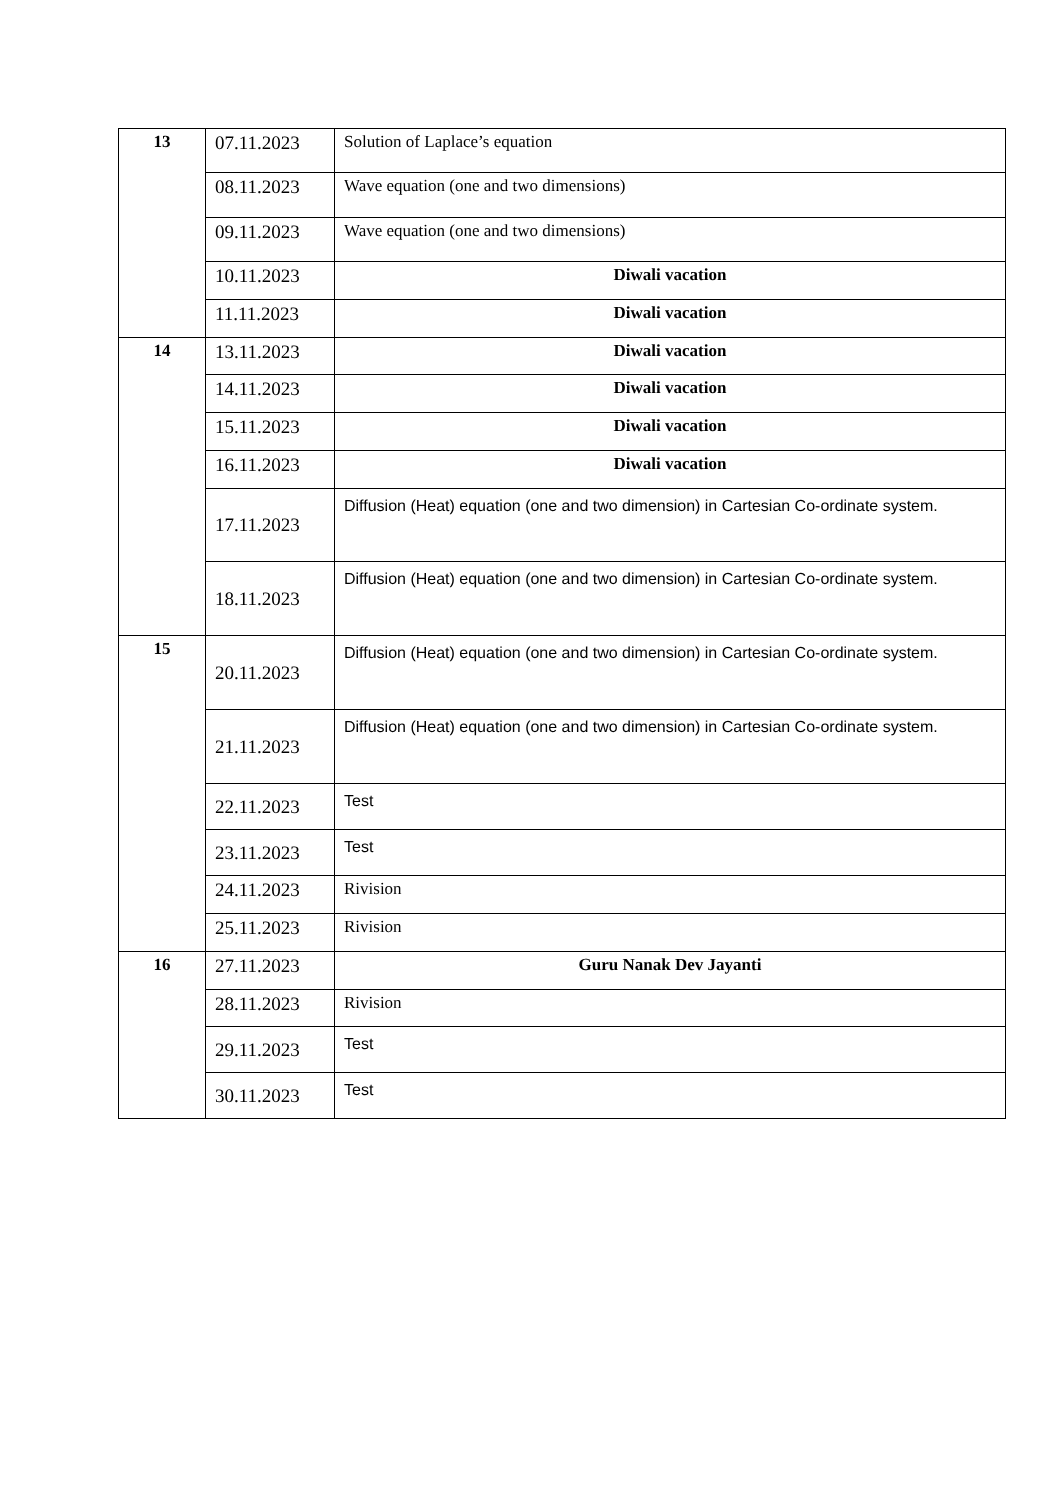| 13 | 07.11.2023 | Solution of Laplace’s equation |
| | 08.11.2023 | Wave equation (one and two dimensions) |
| | 09.11.2023 | Wave equation (one and two dimensions) |
| | 10.11.2023 | Diwali vacation |
| | 11.11.2023 | Diwali vacation |
| 14 | 13.11.2023 | Diwali vacation |
| | 14.11.2023 | Diwali vacation |
| | 15.11.2023 | Diwali vacation |
| | 16.11.2023 | Diwali vacation |
| | 17.11.2023 | Diffusion (Heat) equation (one and two dimension) in Cartesian Co-ordinate system. |
| | 18.11.2023 | Diffusion (Heat) equation (one and two dimension) in Cartesian Co-ordinate system. |
| 15 | 20.11.2023 | Diffusion (Heat) equation (one and two dimension) in Cartesian Co-ordinate system. |
| | 21.11.2023 | Diffusion (Heat) equation (one and two dimension) in Cartesian Co-ordinate system. |
| | 22.11.2023 | Test |
| | 23.11.2023 | Test |
| | 24.11.2023 | Rivision |
| | 25.11.2023 | Rivision |
| 16 | 27.11.2023 | Guru Nanak Dev Jayanti |
| | 28.11.2023 | Rivision |
| | 29.11.2023 | Test |
| | 30.11.2023 | Test |